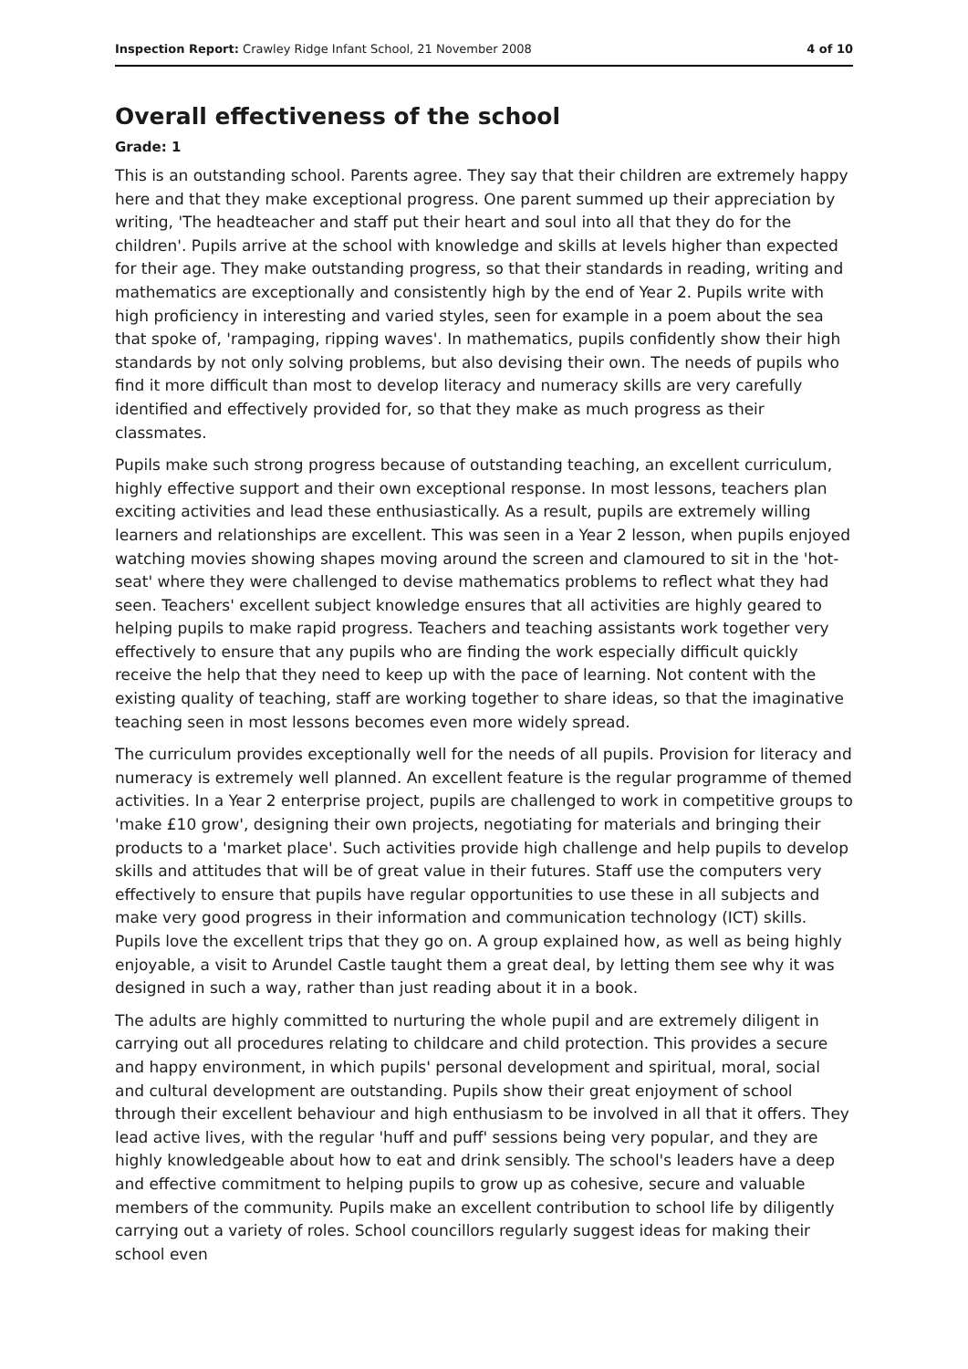Inspection Report: Crawley Ridge Infant School, 21 November 2008 4 of 10
Overall effectiveness of the school
Grade: 1
This is an outstanding school. Parents agree. They say that their children are extremely happy here and that they make exceptional progress. One parent summed up their appreciation by writing, 'The headteacher and staff put their heart and soul into all that they do for the children'. Pupils arrive at the school with knowledge and skills at levels higher than expected for their age. They make outstanding progress, so that their standards in reading, writing and mathematics are exceptionally and consistently high by the end of Year 2. Pupils write with high proficiency in interesting and varied styles, seen for example in a poem about the sea that spoke of, 'rampaging, ripping waves'. In mathematics, pupils confidently show their high standards by not only solving problems, but also devising their own. The needs of pupils who find it more difficult than most to develop literacy and numeracy skills are very carefully identified and effectively provided for, so that they make as much progress as their classmates.
Pupils make such strong progress because of outstanding teaching, an excellent curriculum, highly effective support and their own exceptional response. In most lessons, teachers plan exciting activities and lead these enthusiastically. As a result, pupils are extremely willing learners and relationships are excellent. This was seen in a Year 2 lesson, when pupils enjoyed watching movies showing shapes moving around the screen and clamoured to sit in the 'hot-seat' where they were challenged to devise mathematics problems to reflect what they had seen. Teachers' excellent subject knowledge ensures that all activities are highly geared to helping pupils to make rapid progress. Teachers and teaching assistants work together very effectively to ensure that any pupils who are finding the work especially difficult quickly receive the help that they need to keep up with the pace of learning. Not content with the existing quality of teaching, staff are working together to share ideas, so that the imaginative teaching seen in most lessons becomes even more widely spread.
The curriculum provides exceptionally well for the needs of all pupils. Provision for literacy and numeracy is extremely well planned. An excellent feature is the regular programme of themed activities. In a Year 2 enterprise project, pupils are challenged to work in competitive groups to 'make £10 grow', designing their own projects, negotiating for materials and bringing their products to a 'market place'. Such activities provide high challenge and help pupils to develop skills and attitudes that will be of great value in their futures. Staff use the computers very effectively to ensure that pupils have regular opportunities to use these in all subjects and make very good progress in their information and communication technology (ICT) skills. Pupils love the excellent trips that they go on. A group explained how, as well as being highly enjoyable, a visit to Arundel Castle taught them a great deal, by letting them see why it was designed in such a way, rather than just reading about it in a book.
The adults are highly committed to nurturing the whole pupil and are extremely diligent in carrying out all procedures relating to childcare and child protection. This provides a secure and happy environment, in which pupils' personal development and spiritual, moral, social and cultural development are outstanding. Pupils show their great enjoyment of school through their excellent behaviour and high enthusiasm to be involved in all that it offers. They lead active lives, with the regular 'huff and puff' sessions being very popular, and they are highly knowledgeable about how to eat and drink sensibly. The school's leaders have a deep and effective commitment to helping pupils to grow up as cohesive, secure and valuable members of the community. Pupils make an excellent contribution to school life by diligently carrying out a variety of roles. School councillors regularly suggest ideas for making their school even